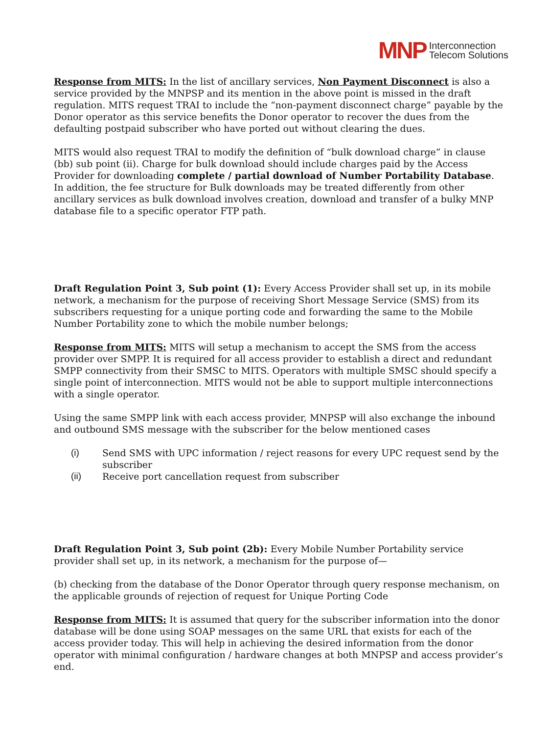MNP Interconnection
Telecom Solutions
Response from MITS: In the list of ancillary services, Non Payment Disconnect is also a service provided by the MNPSP and its mention in the above point is missed in the draft regulation. MITS request TRAI to include the “non-payment disconnect charge” payable by the Donor operator as this service benefits the Donor operator to recover the dues from the defaulting postpaid subscriber who have ported out without clearing the dues.
MITS would also request TRAI to modify the definition of “bulk download charge” in clause (bb) sub point (ii). Charge for bulk download should include charges paid by the Access Provider for downloading complete / partial download of Number Portability Database. In addition, the fee structure for Bulk downloads may be treated differently from other ancillary services as bulk download involves creation, download and transfer of a bulky MNP database file to a specific operator FTP path.
Draft Regulation Point 3, Sub point (1): Every Access Provider shall set up, in its mobile network, a mechanism for the purpose of receiving Short Message Service (SMS) from its subscribers requesting for a unique porting code and forwarding the same to the Mobile Number Portability zone to which the mobile number belongs;
Response from MITS: MITS will setup a mechanism to accept the SMS from the access provider over SMPP. It is required for all access provider to establish a direct and redundant SMPP connectivity from their SMSC to MITS. Operators with multiple SMSC should specify a single point of interconnection. MITS would not be able to support multiple interconnections with a single operator.
Using the same SMPP link with each access provider, MNPSP will also exchange the inbound and outbound SMS message with the subscriber for the below mentioned cases
(i) Send SMS with UPC information / reject reasons for every UPC request send by the subscriber
(ii) Receive port cancellation request from subscriber
Draft Regulation Point 3, Sub point (2b): Every Mobile Number Portability service provider shall set up, in its network, a mechanism for the purpose of—
(b) checking from the database of the Donor Operator through query response mechanism, on the applicable grounds of rejection of request for Unique Porting Code
Response from MITS: It is assumed that query for the subscriber information into the donor database will be done using SOAP messages on the same URL that exists for each of the access provider today. This will help in achieving the desired information from the donor operator with minimal configuration / hardware changes at both MNPSP and access provider’s end.